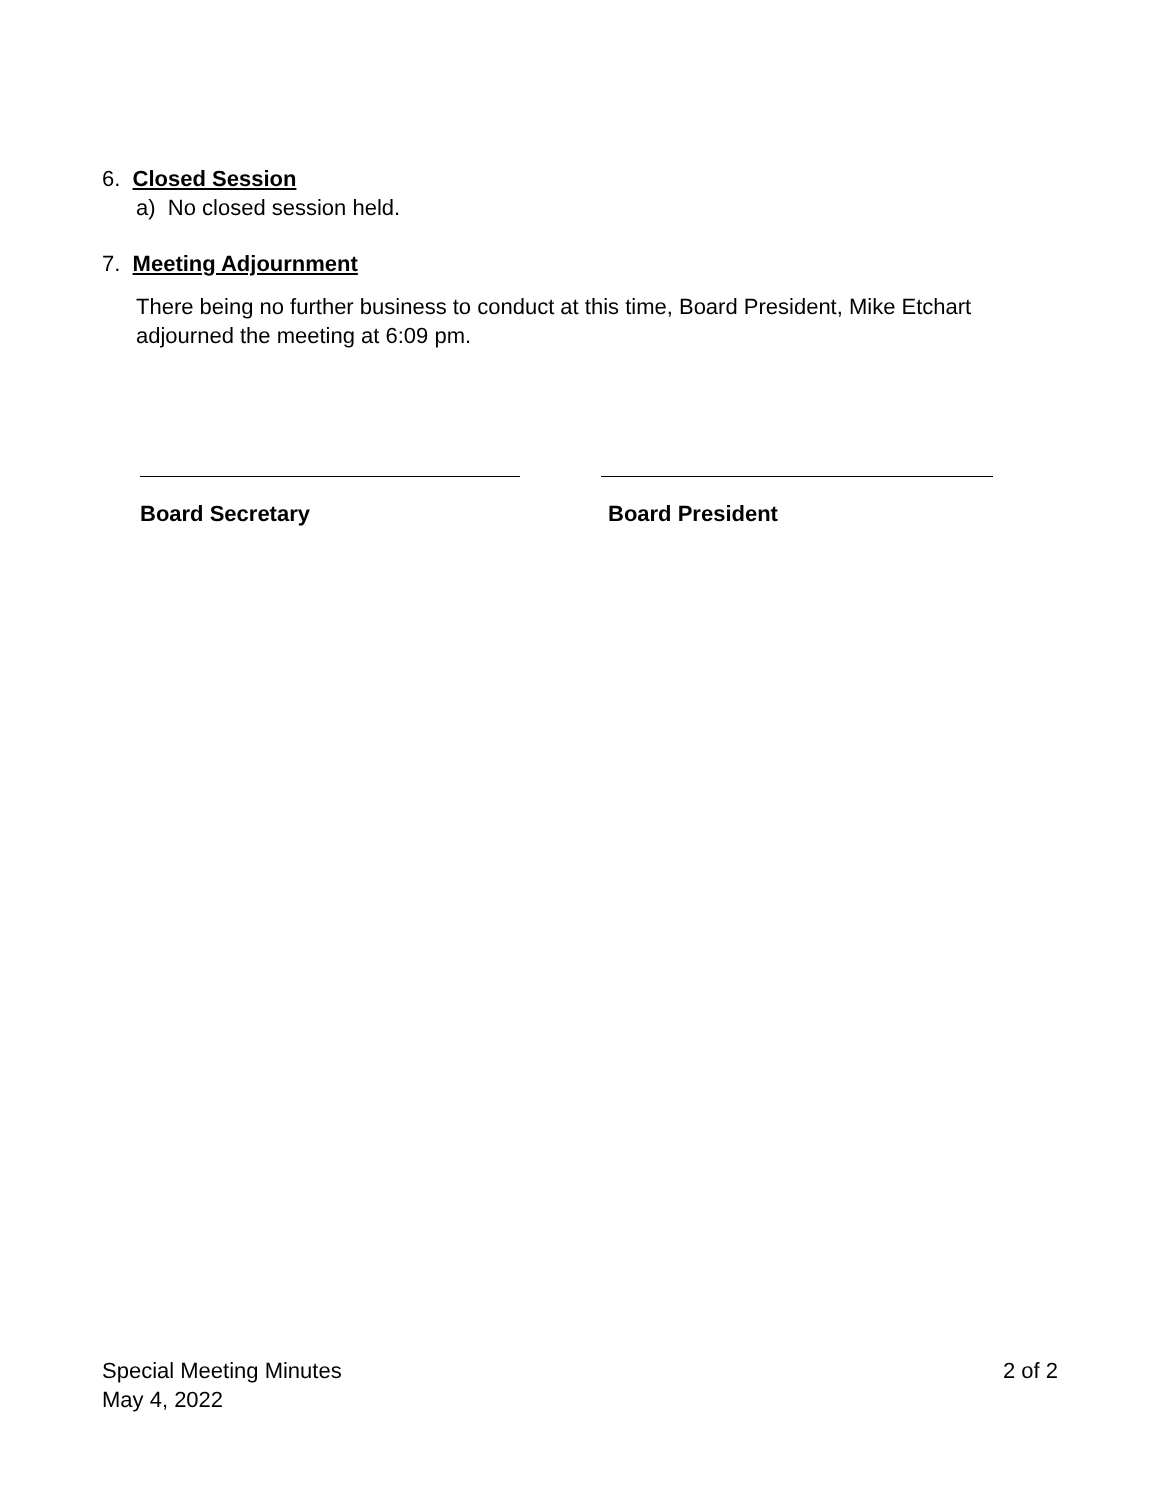6. Closed Session
a) No closed session held.
7. Meeting Adjournment
There being no further business to conduct at this time, Board President, Mike Etchart adjourned the meeting at 6:09 pm.
Board Secretary Board President
Special Meeting Minutes
May 4, 2022
2 of 2